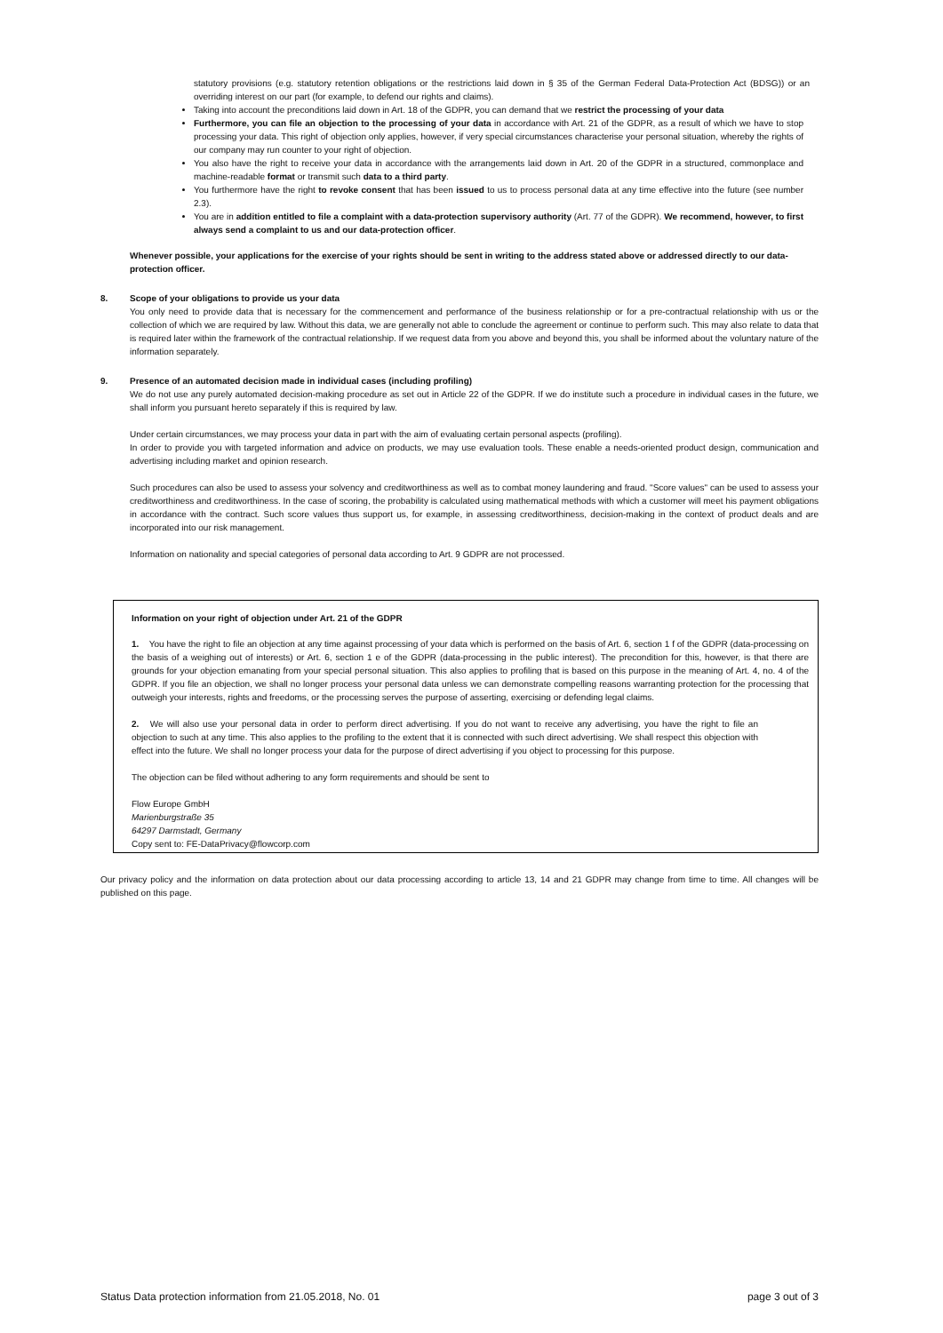statutory provisions (e.g. statutory retention obligations or the restrictions laid down in § 35 of the German Federal Data-Protection Act (BDSG)) or an overriding interest on our part (for example, to defend our rights and claims).
Taking into account the preconditions laid down in Art. 18 of the GDPR, you can demand that we restrict the processing of your data
Furthermore, you can file an objection to the processing of your data in accordance with Art. 21 of the GDPR, as a result of which we have to stop processing your data. This right of objection only applies, however, if very special circumstances characterise your personal situation, whereby the rights of our company may run counter to your right of objection.
You also have the right to receive your data in accordance with the arrangements laid down in Art. 20 of the GDPR in a structured, commonplace and machine-readable format or transmit such data to a third party.
You furthermore have the right to revoke consent that has been issued to us to process personal data at any time effective into the future (see number 2.3).
You are in addition entitled to file a complaint with a data-protection supervisory authority (Art. 77 of the GDPR). We recommend, however, to first always send a complaint to us and our data-protection officer.
Whenever possible, your applications for the exercise of your rights should be sent in writing to the address stated above or addressed directly to our data-protection officer.
8. Scope of your obligations to provide us your data
You only need to provide data that is necessary for the commencement and performance of the business relationship or for a pre-contractual relationship with us or the collection of which we are required by law. Without this data, we are generally not able to conclude the agreement or continue to perform such. This may also relate to data that is required later within the framework of the contractual relationship. If we request data from you above and beyond this, you shall be informed about the voluntary nature of the information separately.
9. Presence of an automated decision made in individual cases (including profiling)
We do not use any purely automated decision-making procedure as set out in Article 22 of the GDPR. If we do institute such a procedure in individual cases in the future, we shall inform you pursuant hereto separately if this is required by law.
Under certain circumstances, we may process your data in part with the aim of evaluating certain personal aspects (profiling).
In order to provide you with targeted information and advice on products, we may use evaluation tools. These enable a needs-oriented product design, communication and advertising including market and opinion research.
Such procedures can also be used to assess your solvency and creditworthiness as well as to combat money laundering and fraud. "Score values" can be used to assess your creditworthiness and creditworthiness. In the case of scoring, the probability is calculated using mathematical methods with which a customer will meet his payment obligations in accordance with the contract. Such score values thus support us, for example, in assessing creditworthiness, decision-making in the context of product deals and are incorporated into our risk management.
Information on nationality and special categories of personal data according to Art. 9 GDPR are not processed.
Information on your right of objection under Art. 21 of the GDPR
1. You have the right to file an objection at any time against processing of your data which is performed on the basis of Art. 6, section 1 f of the GDPR (data-processing on the basis of a weighing out of interests) or Art. 6, section 1 e of the GDPR (data-processing in the public interest). The precondition for this, however, is that there are grounds for your objection emanating from your special personal situation. This also applies to profiling that is based on this purpose in the meaning of Art. 4, no. 4 of the GDPR. If you file an objection, we shall no longer process your personal data unless we can demonstrate compelling reasons warranting protection for the processing that outweigh your interests, rights and freedoms, or the processing serves the purpose of asserting, exercising or defending legal claims.
2. We will also use your personal data in order to perform direct advertising. If you do not want to receive any advertising, you have the right to file an objection to such at any time. This also applies to the profiling to the extent that it is connected with such direct advertising. We shall respect this objection with effect into the future. We shall no longer process your data for the purpose of direct advertising if you object to processing for this purpose.
The objection can be filed without adhering to any form requirements and should be sent to
Flow Europe GmbH
Marienburgstraße 35
64297 Darmstadt, Germany
Copy sent to: FE-DataPrivacy@flowcorp.com
Our privacy policy and the information on data protection about our data processing according to article 13, 14 and 21 GDPR may change from time to time. All changes will be published on this page.
Status Data protection information from 21.05.2018, No. 01 page 3 out of 3